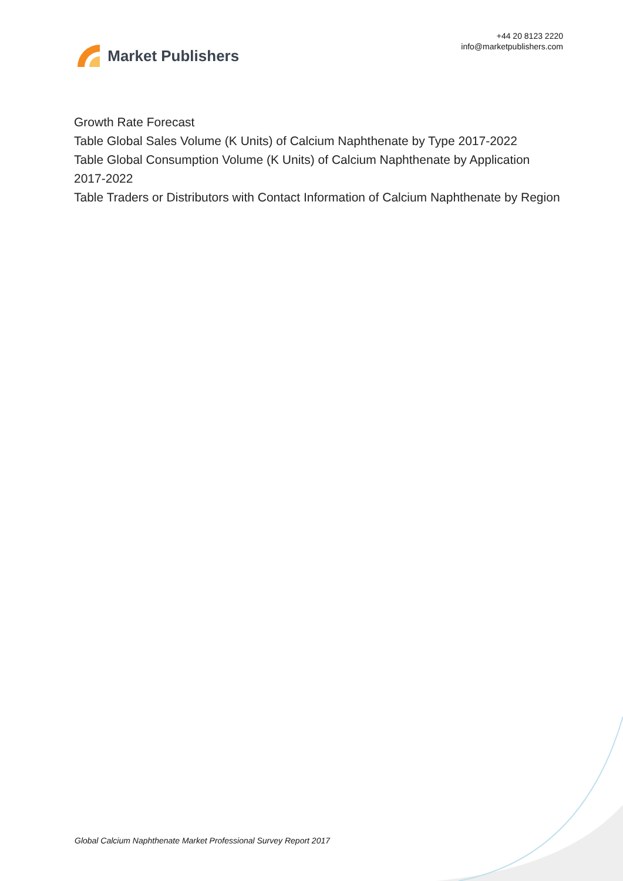Market Publishers
+44 20 8123 2220
info@marketpublishers.com
Growth Rate Forecast
Table Global Sales Volume (K Units) of Calcium Naphthenate by Type 2017-2022
Table Global Consumption Volume (K Units) of Calcium Naphthenate by Application 2017-2022
Table Traders or Distributors with Contact Information of Calcium Naphthenate by Region
Global Calcium Naphthenate Market Professional Survey Report 2017